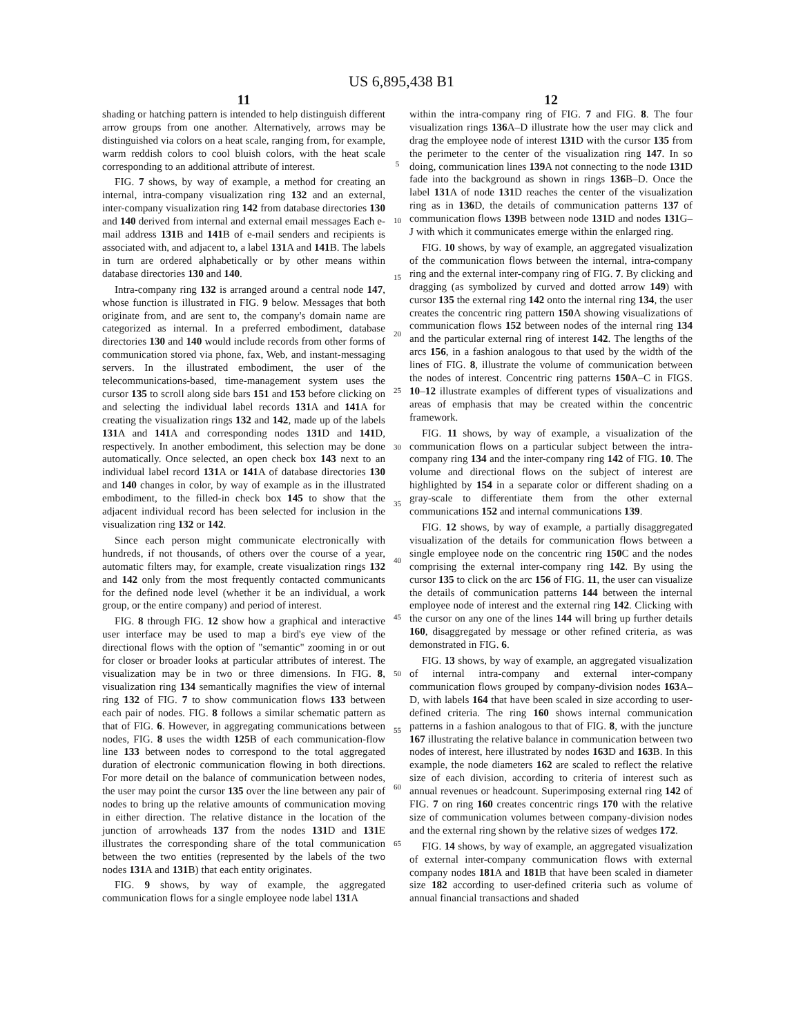US 6,895,438 B1
11
shading or hatching pattern is intended to help distinguish different arrow groups from one another. Alternatively, arrows may be distinguished via colors on a heat scale, ranging from, for example, warm reddish colors to cool bluish colors, with the heat scale corresponding to an additional attribute of interest.
FIG. 7 shows, by way of example, a method for creating an internal, intra-company visualization ring 132 and an external, inter-company visualization ring 142 from database directories 130 and 140 derived from internal and external email messages Each e-mail address 131 B and 141 B of e-mail senders and recipients is associated with, and adjacent to, a label 131 A and 141 B. The labels in turn are ordered alphabetically or by other means within database directories 130 and 140.
Intra-company ring 132 is arranged around a central node 147, whose function is illustrated in FIG. 9 below. Messages that both originate from, and are sent to, the company's domain name are categorized as internal. In a preferred embodiment, database directories 130 and 140 would include records from other forms of communication stored via phone, fax, Web, and instant-messaging servers. In the illustrated embodiment, the user of the telecommunications-based, time-management system uses the cursor 135 to scroll along side bars 151 and 153 before clicking on and selecting the individual label records 131 A and 141 A for creating the visualization rings 132 and 142, made up of the labels 131 A and 141 A and corresponding nodes 131 D and 141 D, respectively. In another embodiment, this selection may be done automatically. Once selected, an open check box 143 next to an individual label record 131 A or 141 A of database directories 130 and 140 changes in color, by way of example as in the illustrated embodiment, to the filled-in check box 145 to show that the adjacent individual record has been selected for inclusion in the visualization ring 132 or 142.
Since each person might communicate electronically with hundreds, if not thousands, of others over the course of a year, automatic filters may, for example, create visualization rings 132 and 142 only from the most frequently contacted communicants for the defined node level (whether it be an individual, a work group, or the entire company) and period of interest.
FIG. 8 through FIG. 12 show how a graphical and interactive user interface may be used to map a bird's eye view of the directional flows with the option of "semantic" zooming in or out for closer or broader looks at particular attributes of interest. The visualization may be in two or three dimensions. In FIG. 8, visualization ring 134 semantically magnifies the view of internal ring 132 of FIG. 7 to show communication flows 133 between each pair of nodes. FIG. 8 follows a similar schematic pattern as that of FIG. 6. However, in aggregating communications between nodes, FIG. 8 uses the width 125 B of each communication-flow line 133 between nodes to correspond to the total aggregated duration of electronic communication flowing in both directions. For more detail on the balance of communication between nodes, the user may point the cursor 135 over the line between any pair of nodes to bring up the relative amounts of communication moving in either direction. The relative distance in the location of the junction of arrowheads 137 from the nodes 131 D and 131 E illustrates the corresponding share of the total communication between the two entities (represented by the labels of the two nodes 131 A and 131 B) that each entity originates.
FIG. 9 shows, by way of example, the aggregated communication flows for a single employee node label 131 A
5
10
15
20
25
30
35
40
45
50
55
60
65
12
within the intra-company ring of FIG. 7 and FIG. 8. The four visualization rings 136 A–D illustrate how the user may click and drag the employee node of interest 131 D with the cursor 135 from the perimeter to the center of the visualization ring 147. In so doing, communication lines 139 A not connecting to the node 131 D fade into the background as shown in rings 136 B–D. Once the label 131 A of node 131 D reaches the center of the visualization ring as in 136 D, the details of communication patterns 137 of communication flows 139 B between node 131 D and nodes 131 G–J with which it communicates emerge within the enlarged ring.
FIG. 10 shows, by way of example, an aggregated visualization of the communication flows between the internal, intra-company ring and the external inter-company ring of FIG. 7. By clicking and dragging (as symbolized by curved and dotted arrow 149) with cursor 135 the external ring 142 onto the internal ring 134, the user creates the concentric ring pattern 150 A showing visualizations of communication flows 152 between nodes of the internal ring 134 and the particular external ring of interest 142. The lengths of the arcs 156, in a fashion analogous to that used by the width of the lines of FIG. 8, illustrate the volume of communication between the nodes of interest. Concentric ring patterns 150 A–C in FIGS. 10–12 illustrate examples of different types of visualizations and areas of emphasis that may be created within the concentric framework.
FIG. 11 shows, by way of example, a visualization of the communication flows on a particular subject between the intra-company ring 134 and the inter-company ring 142 of FIG. 10. The volume and directional flows on the subject of interest are highlighted by 154 in a separate color or different shading on a gray-scale to differentiate them from the other external communications 152 and internal communications 139.
FIG. 12 shows, by way of example, a partially disaggregated visualization of the details for communication flows between a single employee node on the concentric ring 150 C and the nodes comprising the external inter-company ring 142. By using the cursor 135 to click on the arc 156 of FIG. 11, the user can visualize the details of communication patterns 144 between the internal employee node of interest and the external ring 142. Clicking with the cursor on any one of the lines 144 will bring up further details 160, disaggregated by message or other refined criteria, as was demonstrated in FIG. 6.
FIG. 13 shows, by way of example, an aggregated visualization of internal intra-company and external inter-company communication flows grouped by company-division nodes 163 A–D, with labels 164 that have been scaled in size according to user-defined criteria. The ring 160 shows internal communication patterns in a fashion analogous to that of FIG. 8, with the juncture 167 illustrating the relative balance in communication between two nodes of interest, here illustrated by nodes 163 D and 163 B. In this example, the node diameters 162 are scaled to reflect the relative size of each division, according to criteria of interest such as annual revenues or headcount. Superimposing external ring 142 of FIG. 7 on ring 160 creates concentric rings 170 with the relative size of communication volumes between company-division nodes and the external ring shown by the relative sizes of wedges 172.
FIG. 14 shows, by way of example, an aggregated visualization of external inter-company communication flows with external company nodes 181 A and 181 B that have been scaled in diameter size 182 according to user-defined criteria such as volume of annual financial transactions and shaded